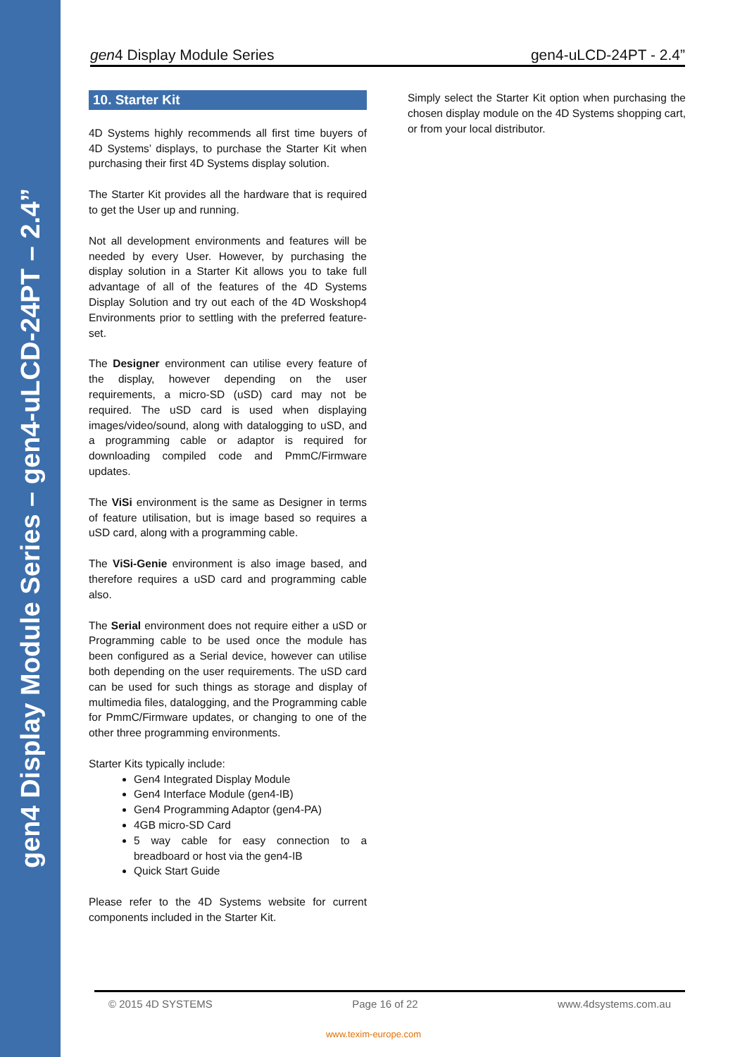gen4 Display Module Series – gen4-uLCD-24PT – 2.4”
gen4 Display Module Series gen4-uLCD-24PT - 2.4”
10. Starter Kit
4D Systems highly recommends all first time buyers of 4D Systems’ displays, to purchase the Starter Kit when purchasing their first 4D Systems display solution.
The Starter Kit provides all the hardware that is required to get the User up and running.
Not all development environments and features will be needed by every User. However, by purchasing the display solution in a Starter Kit allows you to take full advantage of all of the features of the 4D Systems Display Solution and try out each of the 4D Woskshop4 Environments prior to settling with the preferred feature-set.
The Designer environment can utilise every feature of the display, however depending on the user requirements, a micro-SD (uSD) card may not be required. The uSD card is used when displaying images/video/sound, along with datalogging to uSD, and a programming cable or adaptor is required for downloading compiled code and PmmC/Firmware updates.
The ViSi environment is the same as Designer in terms of feature utilisation, but is image based so requires a uSD card, along with a programming cable.
The ViSi-Genie environment is also image based, and therefore requires a uSD card and programming cable also.
The Serial environment does not require either a uSD or Programming cable to be used once the module has been configured as a Serial device, however can utilise both depending on the user requirements. The uSD card can be used for such things as storage and display of multimedia files, datalogging, and the Programming cable for PmmC/Firmware updates, or changing to one of the other three programming environments.
Starter Kits typically include:
Gen4 Integrated Display Module
Gen4 Interface Module (gen4-IB)
Gen4 Programming Adaptor (gen4-PA)
4GB micro-SD Card
5 way cable for easy connection to a breadboard or host via the gen4-IB
Quick Start Guide
Please refer to the 4D Systems website for current components included in the Starter Kit.
Simply select the Starter Kit option when purchasing the chosen display module on the 4D Systems shopping cart, or from your local distributor.
© 2015 4D SYSTEMS Page 16 of 22 www.4dsystems.com.au
www.texim-europe.com